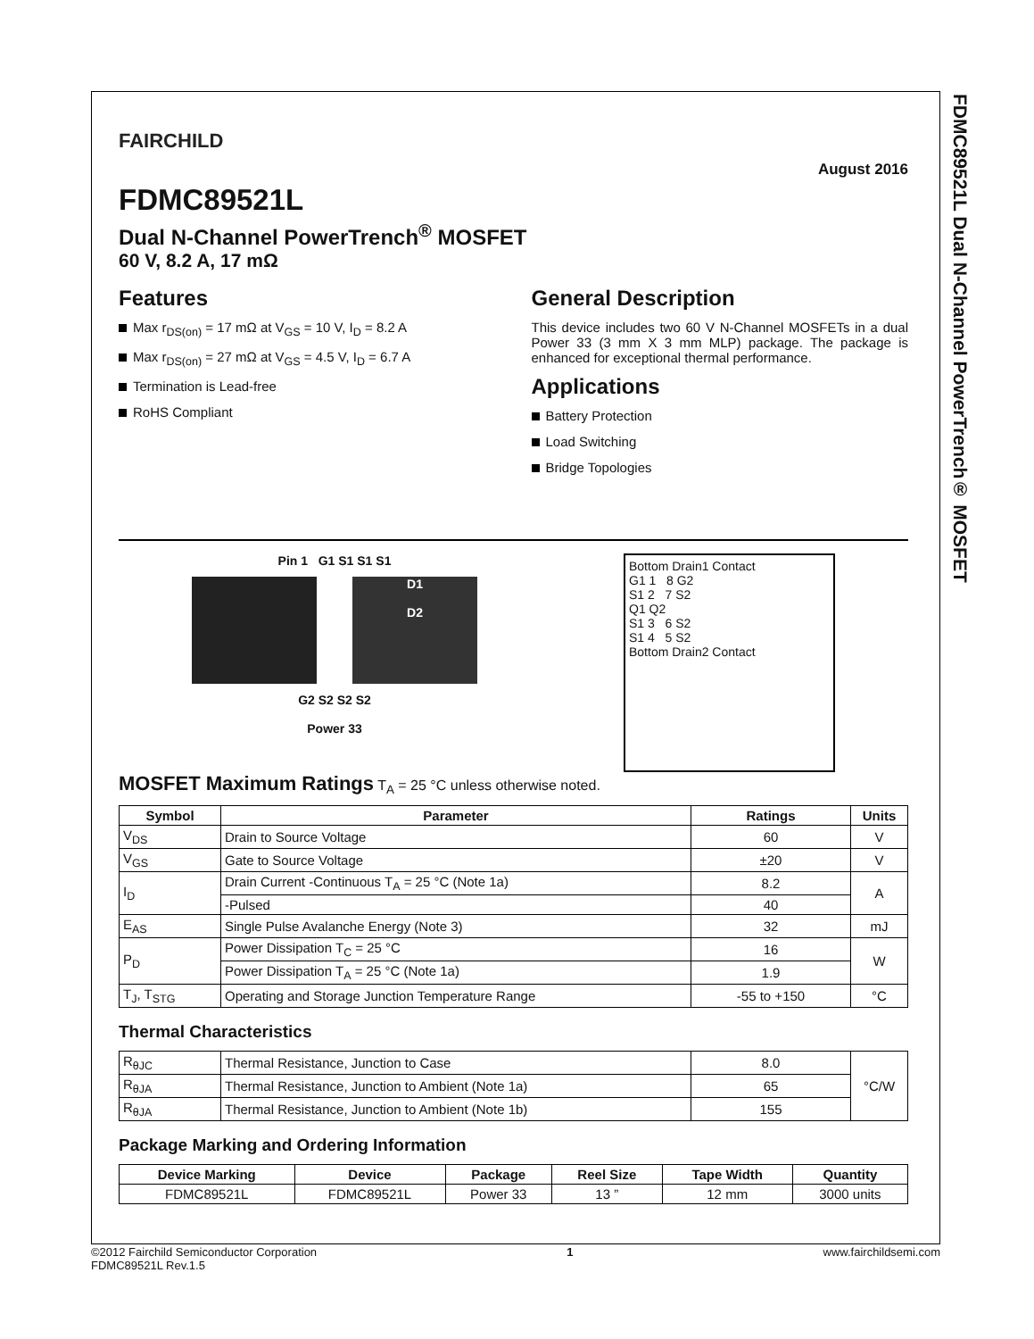FDMC89521L Dual N-Channel PowerTrench® MOSFET
FAIRCHILD
August 2016
FDMC89521L
Dual N-Channel PowerTrench<sup>®</sup> MOSFET
60 V, 8.2 A, 17 mΩ
Features
Max r<sub>DS(on)</sub> = 17 mΩ at V<sub>GS</sub> = 10 V, I<sub>D</sub> = 8.2 A
Max r<sub>DS(on)</sub> = 27 mΩ at V<sub>GS</sub> = 4.5 V, I<sub>D</sub> = 6.7 A
Termination is Lead-free
RoHS Compliant
General Description
This device includes two 60 V N-Channel MOSFETs in a dual Power 33 (3 mm X 3 mm MLP) package. The package is enhanced for exceptional thermal performance.
Applications
Battery Protection
Load Switching
Bridge Topologies
Pin 1 G1 S1 S1 S1
D1
D2
G2 S2 S2 S2
Power 33
Bottom Drain1 Contact
G1 1 8 G2
S1 2 7 S2
Q1 Q2
S1 3 6 S2
S1 4 5 S2
Bottom Drain2 Contact
MOSFET Maximum Ratings T<sub>A</sub> = 25 °C unless otherwise noted.
| Symbol | Parameter | Ratings | Units |
| --- | --- | --- | --- |
| V<sub>DS</sub> | Drain to Source Voltage | 60 | V |
| V<sub>GS</sub> | Gate to Source Voltage | ±20 | V |
| I<sub>D</sub> | Drain Current -Continuous T<sub>A</sub> = 25 °C (Note 1a) | 8.2 | A |
| | -Pulsed | 40 | |
| E<sub>AS</sub> | Single Pulse Avalanche Energy (Note 3) | 32 | mJ |
| P<sub>D</sub> | Power Dissipation T<sub>C</sub> = 25 °C | 16 | W |
| | Power Dissipation T<sub>A</sub> = 25 °C (Note 1a) | 1.9 | |
| T<sub>J</sub>, T<sub>STG</sub> | Operating and Storage Junction Temperature Range | -55 to +150 | °C |
Thermal Characteristics
| R<sub>θJC</sub> | Thermal Resistance, Junction to Case | 8.0 | °C/W |
| R<sub>θJA</sub> | Thermal Resistance, Junction to Ambient (Note 1a) | 65 | |
| R<sub>θJA</sub> | Thermal Resistance, Junction to Ambient (Note 1b) | 155 | |
Package Marking and Ordering Information
| Device Marking | Device | Package | Reel Size | Tape Width | Quantity |
| --- | --- | --- | --- | --- | --- |
| FDMC89521L | FDMC89521L | Power 33 | 13 ” | 12 mm | 3000 units |
©2012 Fairchild Semiconductor Corporation
FDMC89521L Rev.1.5
1 www.fairchildsemi.com